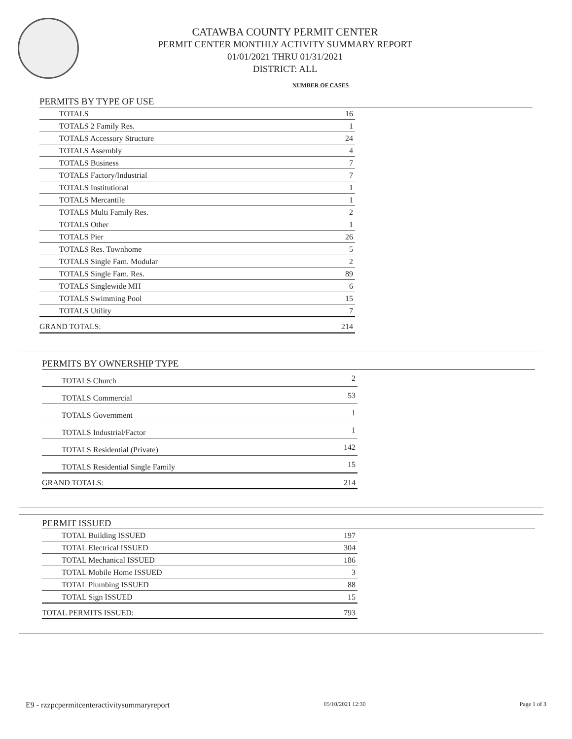CATAWBA COUNTY PERMIT CENTER
PERMIT CENTER MONTHLY ACTIVITY SUMMARY REPORT
01/01/2021 THRU 01/31/2021
DISTRICT: ALL
NUMBER OF CASES
PERMITS BY TYPE OF USE
| TOTALS | 16 |
| TOTALS 2 Family Res. | 1 |
| TOTALS Accessory Structure | 24 |
| TOTALS Assembly | 4 |
| TOTALS Business | 7 |
| TOTALS Factory/Industrial | 7 |
| TOTALS Institutional | 1 |
| TOTALS Mercantile | 1 |
| TOTALS Multi Family Res. | 2 |
| TOTALS Other | 1 |
| TOTALS Pier | 26 |
| TOTALS Res. Townhome | 5 |
| TOTALS Single Fam. Modular | 2 |
| TOTALS Single Fam. Res. | 89 |
| TOTALS Singlewide MH | 6 |
| TOTALS Swimming Pool | 15 |
| TOTALS Utility | 7 |
| GRAND TOTALS: | 214 |
PERMITS BY OWNERSHIP TYPE
| TOTALS Church | 2 |
| TOTALS Commercial | 53 |
| TOTALS Government | 1 |
| TOTALS Industrial/Factor | 1 |
| TOTALS Residential (Private) | 142 |
| TOTALS Residential Single Family | 15 |
| GRAND TOTALS: | 214 |
PERMIT ISSUED
| TOTAL Building ISSUED | 197 |
| TOTAL Electrical ISSUED | 304 |
| TOTAL Mechanical ISSUED | 186 |
| TOTAL Mobile Home ISSUED | 3 |
| TOTAL Plumbing ISSUED | 88 |
| TOTAL Sign ISSUED | 15 |
| TOTAL PERMITS ISSUED: | 793 |
E9 - rzzpcpermitcenteractivitysummaryreport 05/10/2021 12:30 Page 1 of 3